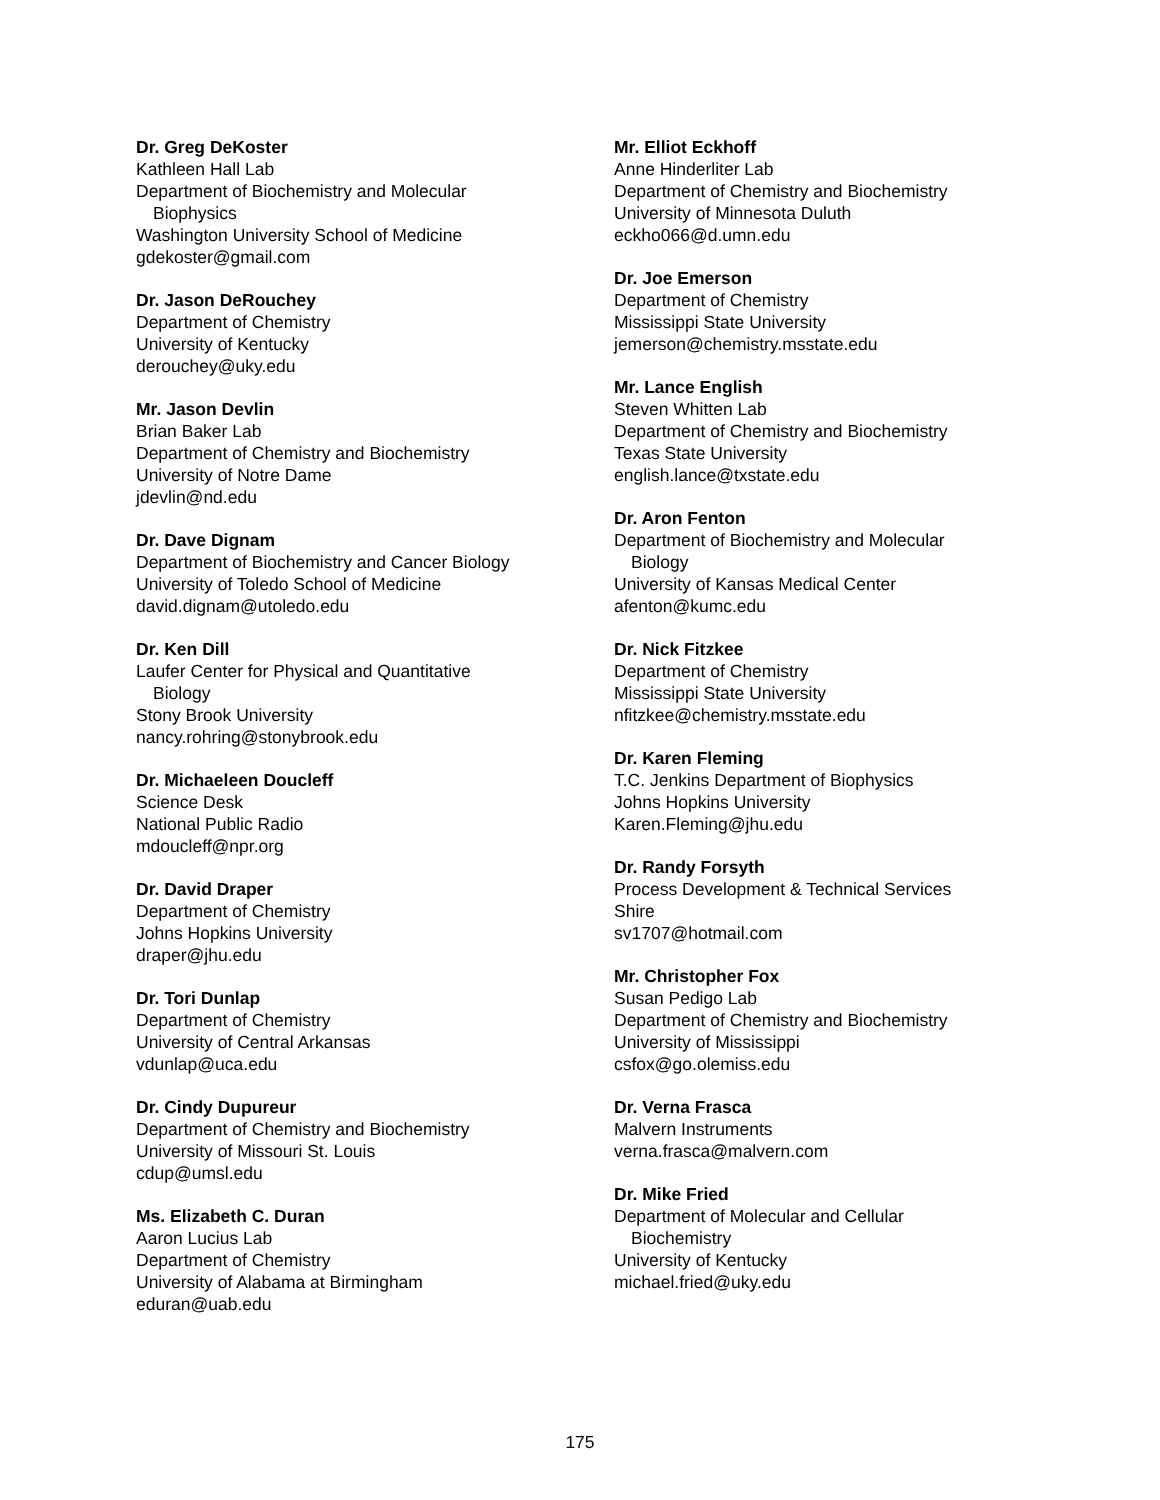Dr. Greg DeKoster
Kathleen Hall Lab
Department of Biochemistry and Molecular
Biophysics
Washington University School of Medicine
gdekoster@gmail.com
Dr. Jason DeRouchey
Department of Chemistry
University of Kentucky
derouchey@uky.edu
Mr. Jason Devlin
Brian Baker Lab
Department of Chemistry and Biochemistry
University of Notre Dame
jdevlin@nd.edu
Dr. Dave Dignam
Department of Biochemistry and Cancer Biology
University of Toledo School of Medicine
david.dignam@utoledo.edu
Dr. Ken Dill
Laufer Center for Physical and Quantitative
Biology
Stony Brook University
nancy.rohring@stonybrook.edu
Dr. Michaeleen Doucleff
Science Desk
National Public Radio
mdoucleff@npr.org
Dr. David Draper
Department of Chemistry
Johns Hopkins University
draper@jhu.edu
Dr. Tori Dunlap
Department of Chemistry
University of Central Arkansas
vdunlap@uca.edu
Dr. Cindy Dupureur
Department of Chemistry and Biochemistry
University of Missouri St. Louis
cdup@umsl.edu
Ms. Elizabeth C. Duran
Aaron Lucius Lab
Department of Chemistry
University of Alabama at Birmingham
eduran@uab.edu
Mr. Elliot Eckhoff
Anne Hinderliter Lab
Department of Chemistry and Biochemistry
University of Minnesota Duluth
eckho066@d.umn.edu
Dr. Joe Emerson
Department of Chemistry
Mississippi State University
jemerson@chemistry.msstate.edu
Mr. Lance English
Steven Whitten Lab
Department of Chemistry and Biochemistry
Texas State University
english.lance@txstate.edu
Dr. Aron Fenton
Department of Biochemistry and Molecular
Biology
University of Kansas Medical Center
afenton@kumc.edu
Dr. Nick Fitzkee
Department of Chemistry
Mississippi State University
nfitzkee@chemistry.msstate.edu
Dr. Karen Fleming
T.C. Jenkins Department of Biophysics
Johns Hopkins University
Karen.Fleming@jhu.edu
Dr. Randy Forsyth
Process Development & Technical Services
Shire
sv1707@hotmail.com
Mr. Christopher Fox
Susan Pedigo Lab
Department of Chemistry and Biochemistry
University of Mississippi
csfox@go.olemiss.edu
Dr. Verna Frasca
Malvern Instruments
verna.frasca@malvern.com
Dr. Mike Fried
Department of Molecular and Cellular
Biochemistry
University of Kentucky
michael.fried@uky.edu
175